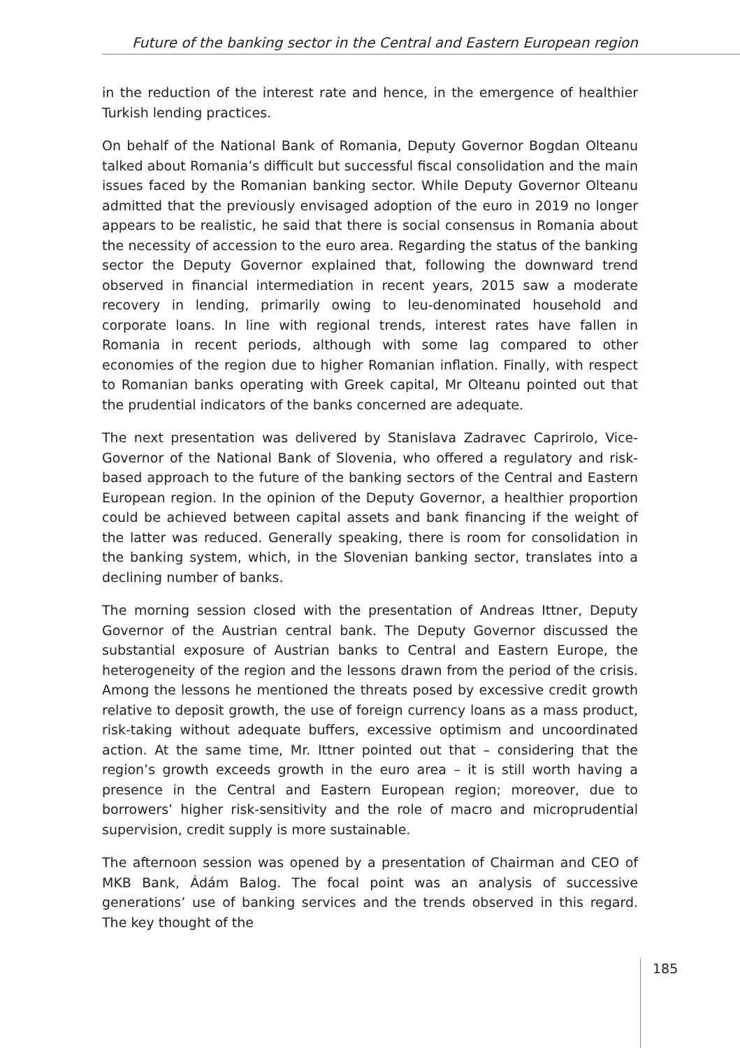Future of the banking sector in the Central and Eastern European region
in the reduction of the interest rate and hence, in the emergence of healthier Turkish lending practices.
On behalf of the National Bank of Romania, Deputy Governor Bogdan Olteanu talked about Romania’s difficult but successful fiscal consolidation and the main issues faced by the Romanian banking sector. While Deputy Governor Olteanu admitted that the previously envisaged adoption of the euro in 2019 no longer appears to be realistic, he said that there is social consensus in Romania about the necessity of accession to the euro area. Regarding the status of the banking sector the Deputy Governor explained that, following the downward trend observed in financial intermediation in recent years, 2015 saw a moderate recovery in lending, primarily owing to leu-denominated household and corporate loans. In line with regional trends, interest rates have fallen in Romania in recent periods, although with some lag compared to other economies of the region due to higher Romanian inflation. Finally, with respect to Romanian banks operating with Greek capital, Mr Olteanu pointed out that the prudential indicators of the banks concerned are adequate.
The next presentation was delivered by Stanislava Zadravec Caprirolo, Vice-Governor of the National Bank of Slovenia, who offered a regulatory and risk-based approach to the future of the banking sectors of the Central and Eastern European region. In the opinion of the Deputy Governor, a healthier proportion could be achieved between capital assets and bank financing if the weight of the latter was reduced. Generally speaking, there is room for consolidation in the banking system, which, in the Slovenian banking sector, translates into a declining number of banks.
The morning session closed with the presentation of Andreas Ittner, Deputy Governor of the Austrian central bank. The Deputy Governor discussed the substantial exposure of Austrian banks to Central and Eastern Europe, the heterogeneity of the region and the lessons drawn from the period of the crisis. Among the lessons he mentioned the threats posed by excessive credit growth relative to deposit growth, the use of foreign currency loans as a mass product, risk-taking without adequate buffers, excessive optimism and uncoordinated action. At the same time, Mr. Ittner pointed out that – considering that the region’s growth exceeds growth in the euro area – it is still worth having a presence in the Central and Eastern European region; moreover, due to borrowers’ higher risk-sensitivity and the role of macro and microprudential supervision, credit supply is more sustainable.
The afternoon session was opened by a presentation of Chairman and CEO of MKB Bank, Ádám Balog. The focal point was an analysis of successive generations’ use of banking services and the trends observed in this regard. The key thought of the
185